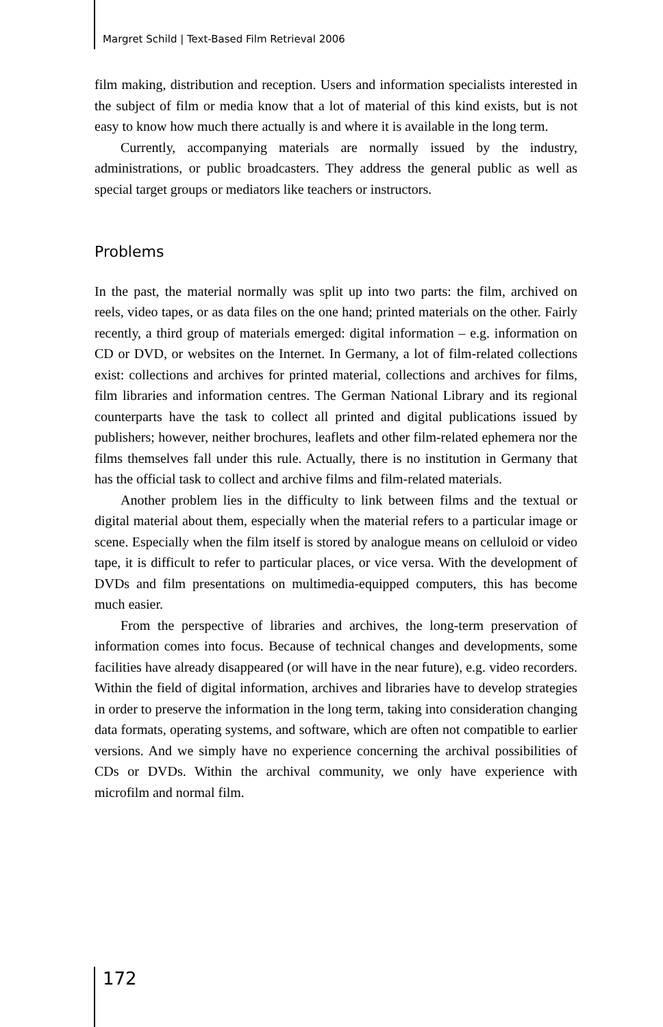Margret Schild | Text-Based Film Retrieval 2006
film making, distribution and reception. Users and information specialists interested in the subject of film or media know that a lot of material of this kind exists, but is not easy to know how much there actually is and where it is available in the long term.
Currently, accompanying materials are normally issued by the industry, administrations, or public broadcasters. They address the general public as well as special target groups or mediators like teachers or instructors.
Problems
In the past, the material normally was split up into two parts: the film, archived on reels, video tapes, or as data files on the one hand; printed materials on the other. Fairly recently, a third group of materials emerged: digital information – e.g. information on CD or DVD, or websites on the Internet. In Germany, a lot of film-related collections exist: collections and archives for printed material, collections and archives for films, film libraries and information centres. The German National Library and its regional counterparts have the task to collect all printed and digital publications issued by publishers; however, neither brochures, leaflets and other film-related ephemera nor the films themselves fall under this rule. Actually, there is no institution in Germany that has the official task to collect and archive films and film-related materials.
Another problem lies in the difficulty to link between films and the textual or digital material about them, especially when the material refers to a particular image or scene. Especially when the film itself is stored by analogue means on celluloid or video tape, it is difficult to refer to particular places, or vice versa. With the development of DVDs and film presentations on multimedia-equipped computers, this has become much easier.
From the perspective of libraries and archives, the long-term preservation of information comes into focus. Because of technical changes and developments, some facilities have already disappeared (or will have in the near future), e.g. video recorders. Within the field of digital information, archives and libraries have to develop strategies in order to preserve the information in the long term, taking into consideration changing data formats, operating systems, and software, which are often not compatible to earlier versions. And we simply have no experience concerning the archival possibilities of CDs or DVDs. Within the archival community, we only have experience with microfilm and normal film.
172